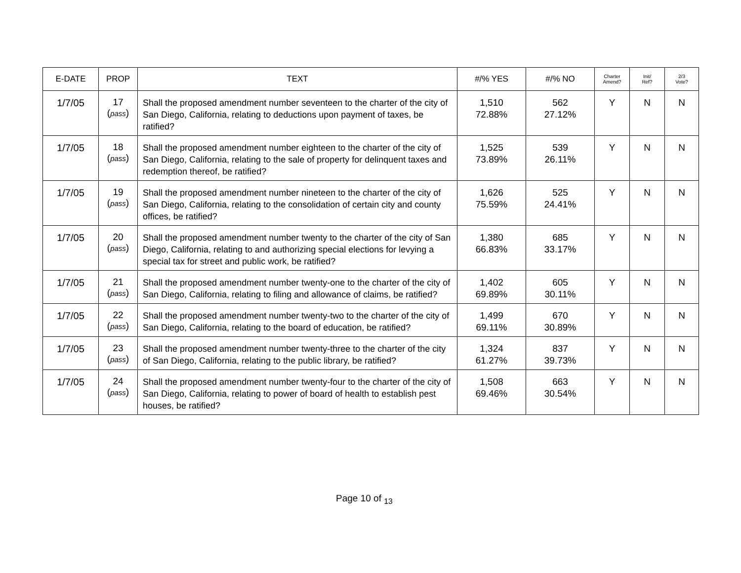| E-DATE | PROP | TEXT | #/% YES | #/% NO | Charter Amend? | Init/ Ref? | 2/3 Vote? |
| --- | --- | --- | --- | --- | --- | --- | --- |
| 1/7/05 | 17 ( pass ) | Shall the proposed amendment number seventeen to the charter of the city of San Diego, California, relating to deductions upon payment of taxes, be ratified? | 1,510 72.88% | 562 27.12% | Y | N | N |
| 1/7/05 | 18 ( pass ) | Shall the proposed amendment number eighteen to the charter of the city of San Diego, California, relating to the sale of property for delinquent taxes and redemption thereof, be ratified? | 1,525 73.89% | 539 26.11% | Y | N | N |
| 1/7/05 | 19 ( pass ) | Shall the proposed amendment number nineteen to the charter of the city of San Diego, California, relating to the consolidation of certain city and county offices, be ratified? | 1,626 75.59% | 525 24.41% | Y | N | N |
| 1/7/05 | 20 ( pass ) | Shall the proposed amendment number twenty to the charter of the city of San Diego, California, relating to and authorizing special elections for levying a special tax for street and public work, be ratified? | 1,380 66.83% | 685 33.17% | Y | N | N |
| 1/7/05 | 21 ( pass ) | Shall the proposed amendment number twenty-one to the charter of the city of San Diego, California, relating to filing and allowance of claims, be ratified? | 1,402 69.89% | 605 30.11% | Y | N | N |
| 1/7/05 | 22 ( pass ) | Shall the proposed amendment number twenty-two to the charter of the city of San Diego, California, relating to the board of education, be ratified? | 1,499 69.11% | 670 30.89% | Y | N | N |
| 1/7/05 | 23 ( pass ) | Shall the proposed amendment number twenty-three to the charter of the city of San Diego, California, relating to the public library, be ratified? | 1,324 61.27% | 837 39.73% | Y | N | N |
| 1/7/05 | 24 ( pass ) | Shall the proposed amendment number twenty-four to the charter of the city of San Diego, California, relating to power of board of health to establish pest houses, be ratified? | 1,508 69.46% | 663 30.54% | Y | N | N |
Page 10 of <sub>13</sub>